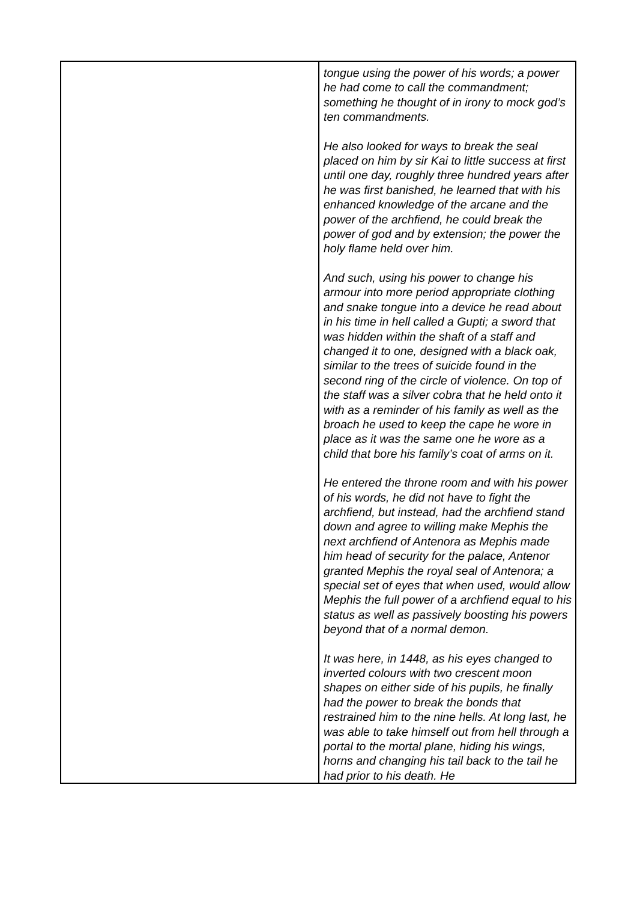| | tongue using the power of his words; a power he had come to call the commandment; something he thought of in irony to mock god’s ten commandments. He also looked for ways to break the seal placed on him by sir Kai to little success at first until one day, roughly three hundred years after he was first banished, he learned that with his enhanced knowledge of the arcane and the power of the archfiend, he could break the power of god and by extension; the power the holy flame held over him. And such, using his power to change his armour into more period appropriate clothing and snake tongue into a device he read about in his time in hell called a Gupti; a sword that was hidden within the shaft of a staff and changed it to one, designed with a black oak, similar to the trees of suicide found in the second ring of the circle of violence. On top of the staff was a silver cobra that he held onto it with as a reminder of his family as well as the broach he used to keep the cape he wore in place as it was the same one he wore as a child that bore his family’s coat of arms on it. He entered the throne room and with his power of his words, he did not have to fight the archfiend, but instead, had the archfiend stand down and agree to willing make Mephis the next archfiend of Antenora as Mephis made him head of security for the palace, Antenor granted Mephis the royal seal of Antenora; a special set of eyes that when used, would allow Mephis the full power of a archfiend equal to his status as well as passively boosting his powers beyond that of a normal demon. It was here, in 1448, as his eyes changed to inverted colours with two crescent moon shapes on either side of his pupils, he finally had the power to break the bonds that restrained him to the nine hells. At long last, he was able to take himself out from hell through a portal to the mortal plane, hiding his wings, horns and changing his tail back to the tail he had prior to his death. He |